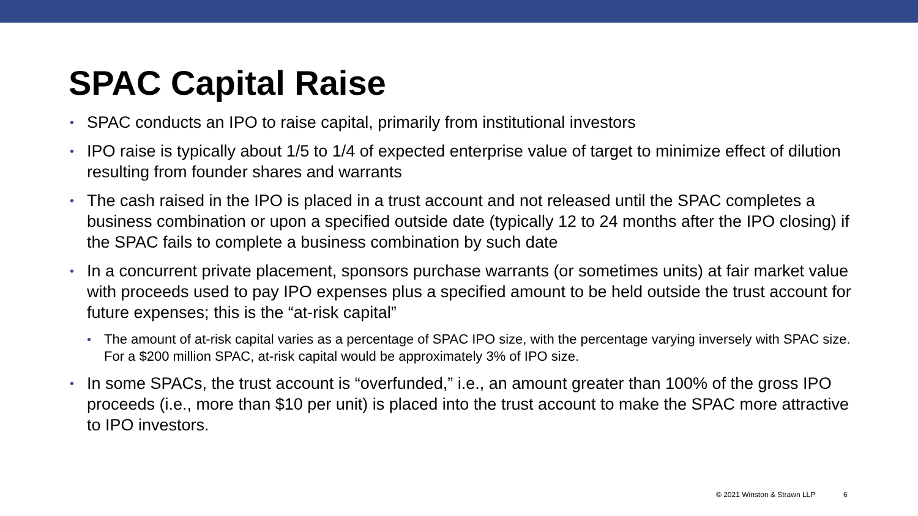SPAC Capital Raise
• SPAC conducts an IPO to raise capital, primarily from institutional investors
• IPO raise is typically about 1/5 to 1/4 of expected enterprise value of target to minimize effect of dilution resulting from founder shares and warrants
• The cash raised in the IPO is placed in a trust account and not released until the SPAC completes a business combination or upon a specified outside date (typically 12 to 24 months after the IPO closing) if the SPAC fails to complete a business combination by such date
• In a concurrent private placement, sponsors purchase warrants (or sometimes units) at fair market value with proceeds used to pay IPO expenses plus a specified amount to be held outside the trust account for future expenses; this is the “at-risk capital”
• The amount of at-risk capital varies as a percentage of SPAC IPO size, with the percentage varying inversely with SPAC size. For a $200 million SPAC, at-risk capital would be approximately 3% of IPO size.
• In some SPACs, the trust account is “overfunded,” i.e., an amount greater than 100% of the gross IPO proceeds (i.e., more than $10 per unit) is placed into the trust account to make the SPAC more attractive to IPO investors.
© 2021 Winston & Strawn LLP 6